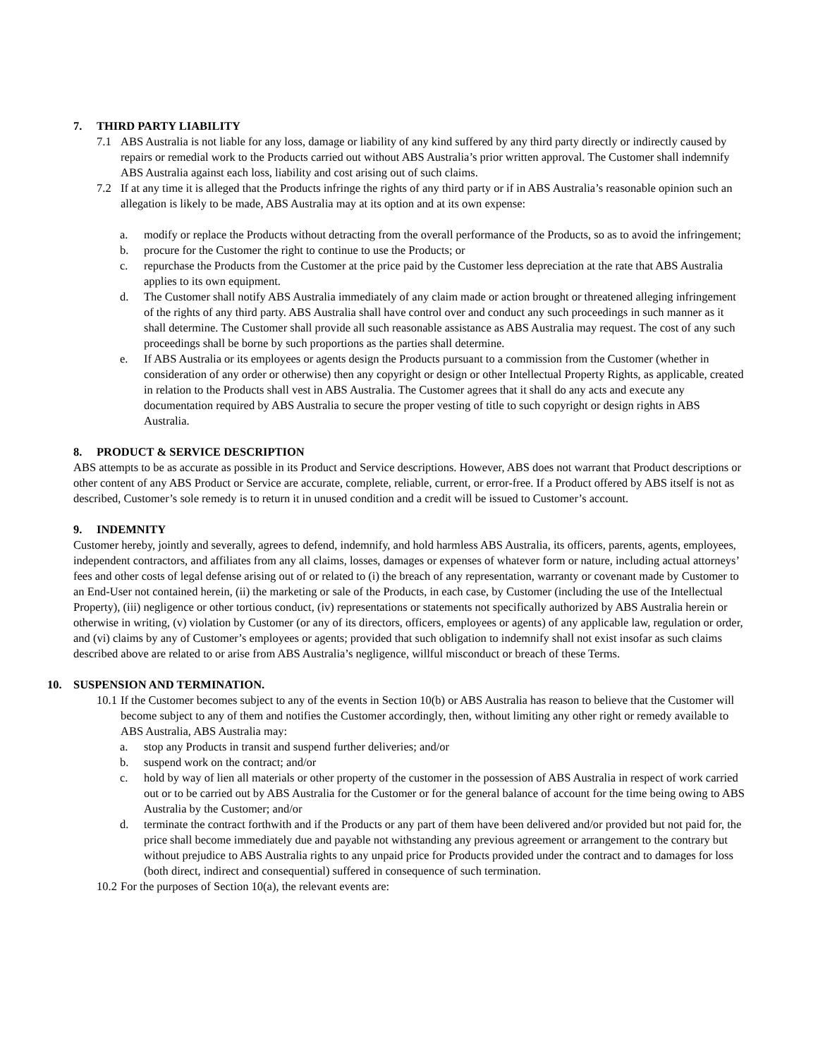7. THIRD PARTY LIABILITY
7.1 ABS Australia is not liable for any loss, damage or liability of any kind suffered by any third party directly or indirectly caused by repairs or remedial work to the Products carried out without ABS Australia’s prior written approval. The Customer shall indemnify ABS Australia against each loss, liability and cost arising out of such claims.
7.2 If at any time it is alleged that the Products infringe the rights of any third party or if in ABS Australia’s reasonable opinion such an allegation is likely to be made, ABS Australia may at its option and at its own expense:
a. modify or replace the Products without detracting from the overall performance of the Products, so as to avoid the infringement;
b. procure for the Customer the right to continue to use the Products; or
c. repurchase the Products from the Customer at the price paid by the Customer less depreciation at the rate that ABS Australia applies to its own equipment.
d. The Customer shall notify ABS Australia immediately of any claim made or action brought or threatened alleging infringement of the rights of any third party. ABS Australia shall have control over and conduct any such proceedings in such manner as it shall determine. The Customer shall provide all such reasonable assistance as ABS Australia may request. The cost of any such proceedings shall be borne by such proportions as the parties shall determine.
e. If ABS Australia or its employees or agents design the Products pursuant to a commission from the Customer (whether in consideration of any order or otherwise) then any copyright or design or other Intellectual Property Rights, as applicable, created in relation to the Products shall vest in ABS Australia. The Customer agrees that it shall do any acts and execute any documentation required by ABS Australia to secure the proper vesting of title to such copyright or design rights in ABS Australia.
8. PRODUCT & SERVICE DESCRIPTION
ABS attempts to be as accurate as possible in its Product and Service descriptions. However, ABS does not warrant that Product descriptions or other content of any ABS Product or Service are accurate, complete, reliable, current, or error-free. If a Product offered by ABS itself is not as described, Customer’s sole remedy is to return it in unused condition and a credit will be issued to Customer’s account.
9. INDEMNITY
Customer hereby, jointly and severally, agrees to defend, indemnify, and hold harmless ABS Australia, its officers, parents, agents, employees, independent contractors, and affiliates from any all claims, losses, damages or expenses of whatever form or nature, including actual attorneys’ fees and other costs of legal defense arising out of or related to (i) the breach of any representation, warranty or covenant made by Customer to an End-User not contained herein, (ii) the marketing or sale of the Products, in each case, by Customer (including the use of the Intellectual Property), (iii) negligence or other tortious conduct, (iv) representations or statements not specifically authorized by ABS Australia herein or otherwise in writing, (v) violation by Customer (or any of its directors, officers, employees or agents) of any applicable law, regulation or order, and (vi) claims by any of Customer’s employees or agents; provided that such obligation to indemnify shall not exist insofar as such claims described above are related to or arise from ABS Australia’s negligence, willful misconduct or breach of these Terms.
10. SUSPENSION AND TERMINATION.
10.1 If the Customer becomes subject to any of the events in Section 10(b) or ABS Australia has reason to believe that the Customer will become subject to any of them and notifies the Customer accordingly, then, without limiting any other right or remedy available to ABS Australia, ABS Australia may:
a. stop any Products in transit and suspend further deliveries; and/or
b. suspend work on the contract; and/or
c. hold by way of lien all materials or other property of the customer in the possession of ABS Australia in respect of work carried out or to be carried out by ABS Australia for the Customer or for the general balance of account for the time being owing to ABS Australia by the Customer; and/or
d. terminate the contract forthwith and if the Products or any part of them have been delivered and/or provided but not paid for, the price shall become immediately due and payable not withstanding any previous agreement or arrangement to the contrary but without prejudice to ABS Australia rights to any unpaid price for Products provided under the contract and to damages for loss (both direct, indirect and consequential) suffered in consequence of such termination.
10.2 For the purposes of Section 10(a), the relevant events are: